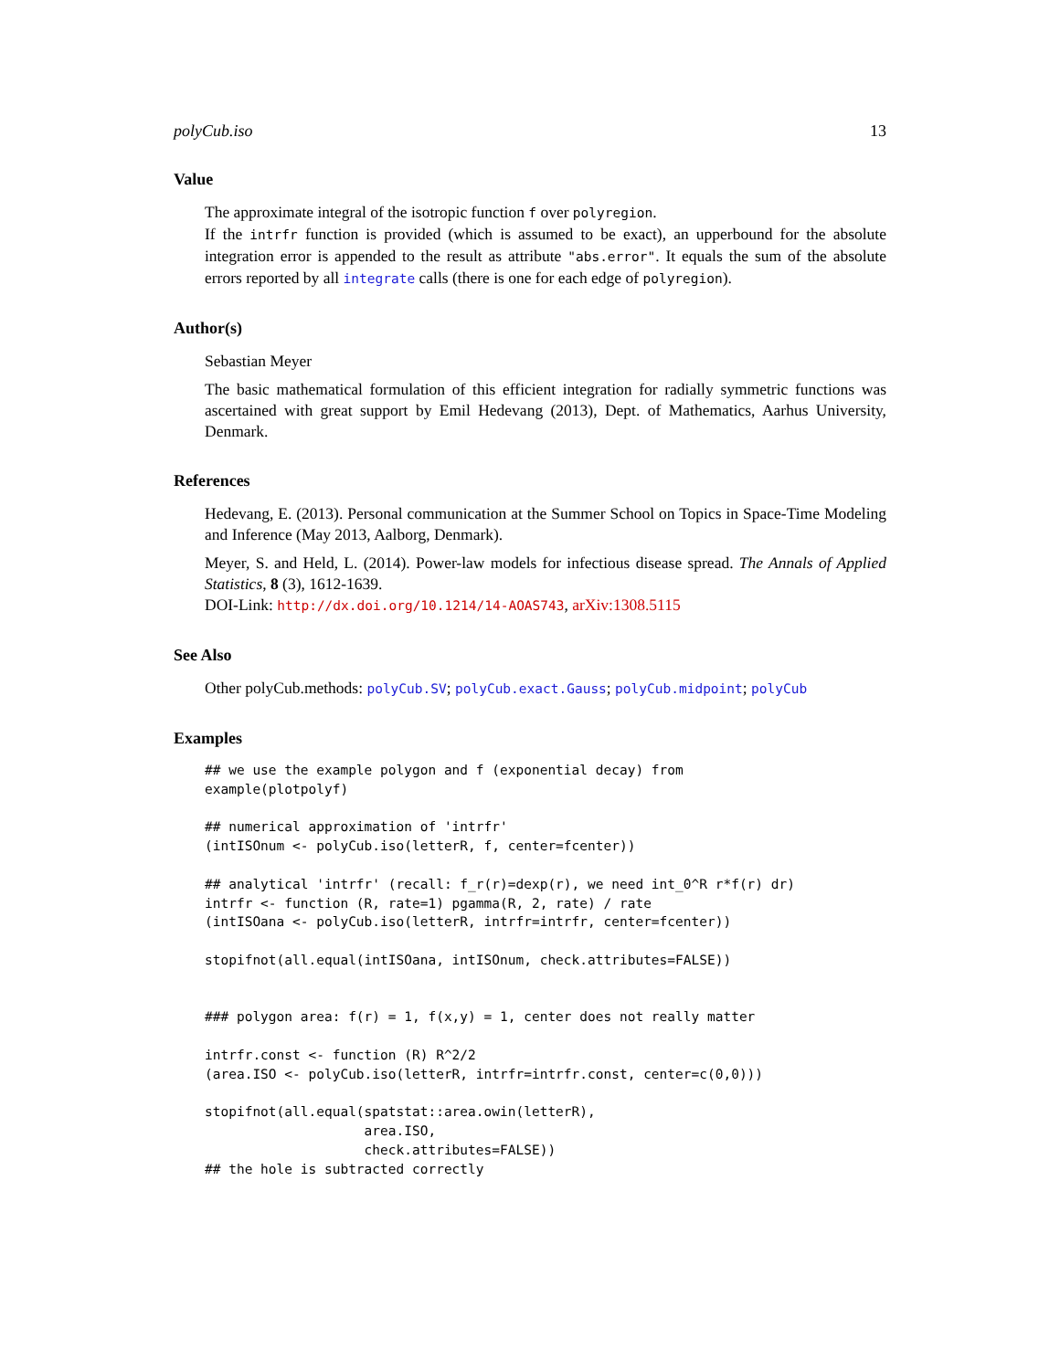polyCub.iso 13
Value
The approximate integral of the isotropic function f over polyregion.
If the intrfr function is provided (which is assumed to be exact), an upperbound for the absolute integration error is appended to the result as attribute "abs.error". It equals the sum of the absolute errors reported by all integrate calls (there is one for each edge of polyregion).
Author(s)
Sebastian Meyer
The basic mathematical formulation of this efficient integration for radially symmetric functions was ascertained with great support by Emil Hedevang (2013), Dept. of Mathematics, Aarhus University, Denmark.
References
Hedevang, E. (2013). Personal communication at the Summer School on Topics in Space-Time Modeling and Inference (May 2013, Aalborg, Denmark).
Meyer, S. and Held, L. (2014). Power-law models for infectious disease spread. The Annals of Applied Statistics, 8 (3), 1612-1639.
DOI-Link: http://dx.doi.org/10.1214/14-AOAS743, arXiv:1308.5115
See Also
Other polyCub.methods: polyCub.SV; polyCub.exact.Gauss; polyCub.midpoint; polyCub
Examples
## we use the example polygon and f (exponential decay) from
example(plotpolyf)

## numerical approximation of 'intrfr'
(intISOnum <- polyCub.iso(letterR, f, center=fcenter))

## analytical 'intrfr' (recall: f_r(r)=dexp(r), we need int_0^R r*f(r) dr)
intrfr <- function (R, rate=1) pgamma(R, 2, rate) / rate
(intISOana <- polyCub.iso(letterR, intrfr=intrfr, center=fcenter))

stopifnot(all.equal(intISOana, intISOnum, check.attributes=FALSE))


### polygon area: f(r) = 1, f(x,y) = 1, center does not really matter

intrfr.const <- function (R) R^2/2
(area.ISO <- polyCub.iso(letterR, intrfr=intrfr.const, center=c(0,0)))

stopifnot(all.equal(spatstat::area.owin(letterR),
                    area.ISO,
                    check.attributes=FALSE))
## the hole is subtracted correctly